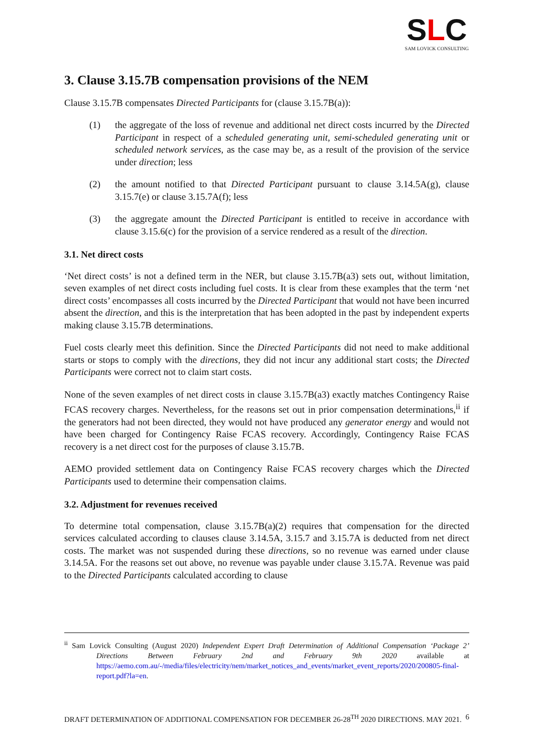SLC
SAM LOVICK CONSULTING
3. Clause 3.15.7B compensation provisions of the NEM
Clause 3.15.7B compensates Directed Participants for (clause 3.15.7B(a)):
(1) the aggregate of the loss of revenue and additional net direct costs incurred by the Directed Participant in respect of a scheduled generating unit, semi-scheduled generating unit or scheduled network services, as the case may be, as a result of the provision of the service under direction; less
(2) the amount notified to that Directed Participant pursuant to clause 3.14.5A(g), clause 3.15.7(e) or clause 3.15.7A(f); less
(3) the aggregate amount the Directed Participant is entitled to receive in accordance with clause 3.15.6(c) for the provision of a service rendered as a result of the direction.
3.1. Net direct costs
‘Net direct costs’ is not a defined term in the NER, but clause 3.15.7B(a3) sets out, without limitation, seven examples of net direct costs including fuel costs. It is clear from these examples that the term ‘net direct costs’ encompasses all costs incurred by the Directed Participant that would not have been incurred absent the direction, and this is the interpretation that has been adopted in the past by independent experts making clause 3.15.7B determinations.
Fuel costs clearly meet this definition. Since the Directed Participants did not need to make additional starts or stops to comply with the directions, they did not incur any additional start costs; the Directed Participants were correct not to claim start costs.
None of the seven examples of net direct costs in clause 3.15.7B(a3) exactly matches Contingency Raise FCAS recovery charges. Nevertheless, for the reasons set out in prior compensation determinations,<sup>ii</sup> if the generators had not been directed, they would not have produced any generator energy and would not have been charged for Contingency Raise FCAS recovery. Accordingly, Contingency Raise FCAS recovery is a net direct cost for the purposes of clause 3.15.7B.
AEMO provided settlement data on Contingency Raise FCAS recovery charges which the Directed Participants used to determine their compensation claims.
3.2. Adjustment for revenues received
To determine total compensation, clause 3.15.7B(a)(2) requires that compensation for the directed services calculated according to clauses clause 3.14.5A, 3.15.7 and 3.15.7A is deducted from net direct costs. The market was not suspended during these directions, so no revenue was earned under clause 3.14.5A. For the reasons set out above, no revenue was payable under clause 3.15.7A. Revenue was paid to the Directed Participants calculated according to clause
<sup>ii</sup> Sam Lovick Consulting (August 2020) Independent Expert Draft Determination of Additional Compensation ‘Package 2’ Directions Between February 2nd and February 9th 2020 available at https://aemo.com.au/-/media/files/electricity/nem/market_notices_and_events/market_event_reports/2020/200805-final-report.pdf?la=en.
DRAFT DETERMINATION OF ADDITIONAL COMPENSATION FOR DECEMBER 26-28<sup>TH</sup> 2020 DIRECTIONS. MAY 2021. 6